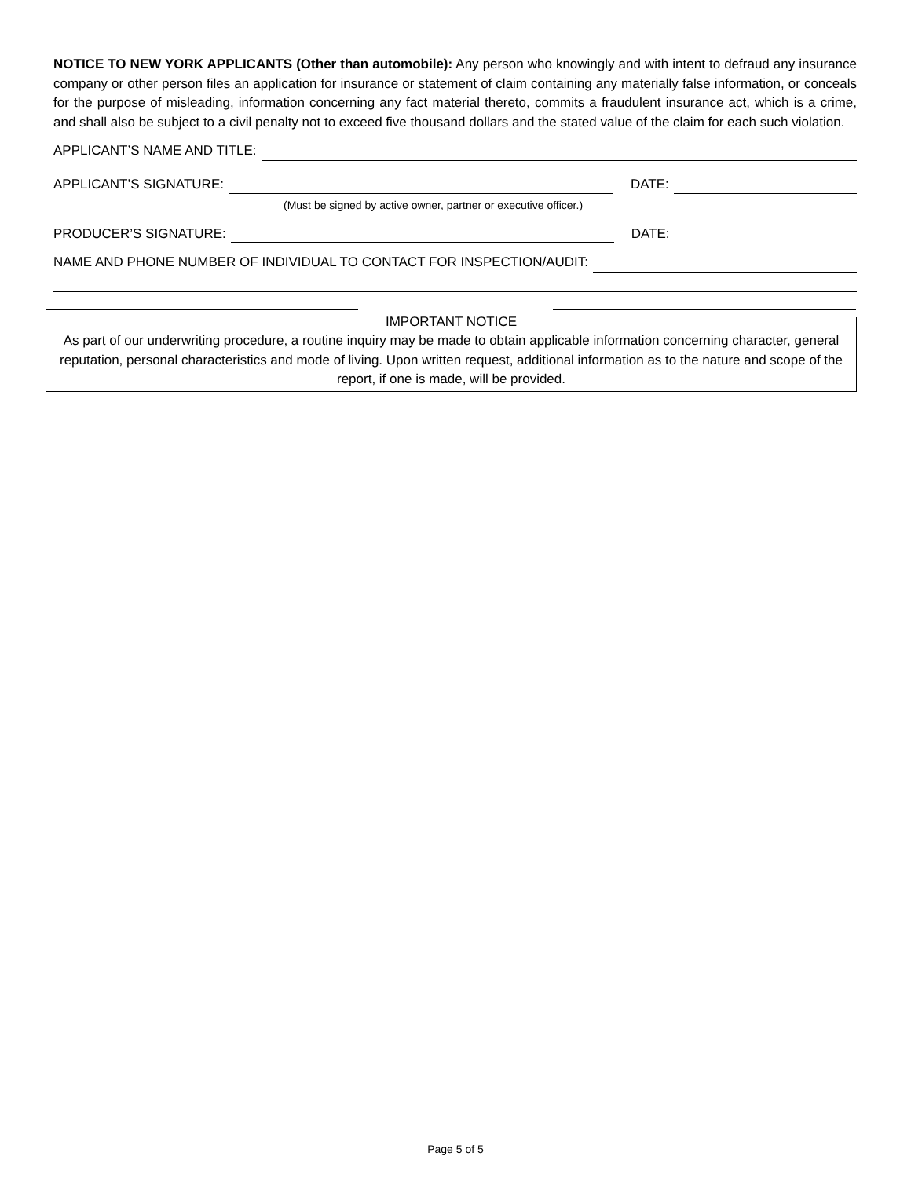NOTICE TO NEW YORK APPLICANTS (Other than automobile): Any person who knowingly and with intent to defraud any insurance company or other person files an application for insurance or statement of claim containing any materially false information, or conceals for the purpose of misleading, information concerning any fact material thereto, commits a fraudulent insurance act, which is a crime, and shall also be subject to a civil penalty not to exceed five thousand dollars and the stated value of the claim for each such violation.
APPLICANT’S NAME AND TITLE:
APPLICANT’S SIGNATURE: DATE:
(Must be signed by active owner, partner or executive officer.)
PRODUCER’S SIGNATURE: DATE:
NAME AND PHONE NUMBER OF INDIVIDUAL TO CONTACT FOR INSPECTION/AUDIT:
IMPORTANT NOTICE
As part of our underwriting procedure, a routine inquiry may be made to obtain applicable information concerning character, general reputation, personal characteristics and mode of living. Upon written request, additional information as to the nature and scope of the report, if one is made, will be provided.
Page 5 of 5